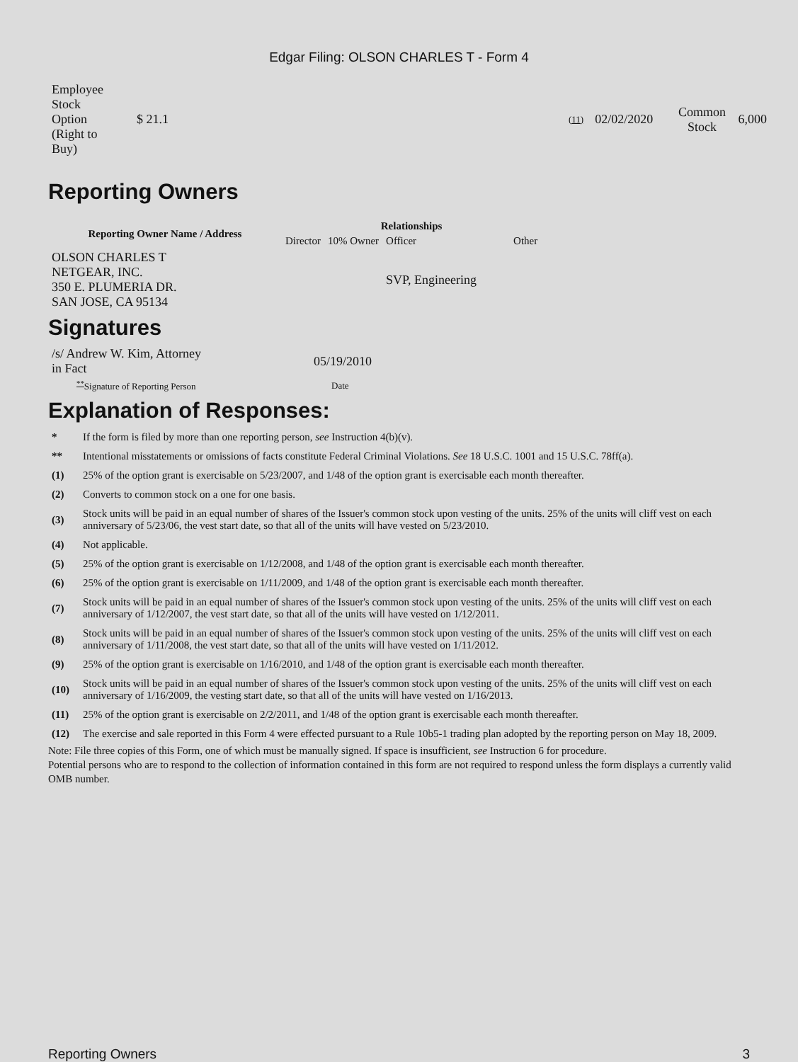Edgar Filing: OLSON CHARLES T - Form 4
| Employee Stock Option (Right to Buy) | $ 21.1 | (11) | 02/02/2020 | Common Stock | 6,000 |
Reporting Owners
| Reporting Owner Name / Address | Relationships | | | |
| --- | --- | --- | --- | --- |
| | Director | 10% Owner | Officer | Other |
| OLSON CHARLES T NETGEAR, INC. 350 E. PLUMERIA DR. SAN JOSE, CA 95134 | | | SVP, Engineering | |
Signatures
| /s/ Andrew W. Kim, Attorney in Fact | 05/19/2010 |
| <sup>**</sup> Signature of Reporting Person | Date |
Explanation of Responses:
| * | If the form is filed by more than one reporting person, see Instruction 4(b)(v). |
| ** | Intentional misstatements or omissions of facts constitute Federal Criminal Violations. See 18 U.S.C. 1001 and 15 U.S.C. 78ff(a). |
| (1) | 25% of the option grant is exercisable on 5/23/2007, and 1/48 of the option grant is exercisable each month thereafter. |
| (2) | Converts to common stock on a one for one basis. |
| (3) | Stock units will be paid in an equal number of shares of the Issuer's common stock upon vesting of the units. 25% of the units will cliff vest on each anniversary of 5/23/06, the vest start date, so that all of the units will have vested on 5/23/2010. |
| (4) | Not applicable. |
| (5) | 25% of the option grant is exercisable on 1/12/2008, and 1/48 of the option grant is exercisable each month thereafter. |
| (6) | 25% of the option grant is exercisable on 1/11/2009, and 1/48 of the option grant is exercisable each month thereafter. |
| (7) | Stock units will be paid in an equal number of shares of the Issuer's common stock upon vesting of the units. 25% of the units will cliff vest on each anniversary of 1/12/2007, the vest start date, so that all of the units will have vested on 1/12/2011. |
| (8) | Stock units will be paid in an equal number of shares of the Issuer's common stock upon vesting of the units. 25% of the units will cliff vest on each anniversary of 1/11/2008, the vest start date, so that all of the units will have vested on 1/11/2012. |
| (9) | 25% of the option grant is exercisable on 1/16/2010, and 1/48 of the option grant is exercisable each month thereafter. |
| (10) | Stock units will be paid in an equal number of shares of the Issuer's common stock upon vesting of the units. 25% of the units will cliff vest on each anniversary of 1/16/2009, the vesting start date, so that all of the units will have vested on 1/16/2013. |
| (11) | 25% of the option grant is exercisable on 2/2/2011, and 1/48 of the option grant is exercisable each month thereafter. |
| (12) | The exercise and sale reported in this Form 4 were effected pursuant to a Rule 10b5-1 trading plan adopted by the reporting person on May 18, 2009. |
Note: File three copies of this Form, one of which must be manually signed. If space is insufficient, see Instruction 6 for procedure.
Potential persons who are to respond to the collection of information contained in this form are not required to respond unless the form displays a currently valid OMB number.
Reporting Owners 3